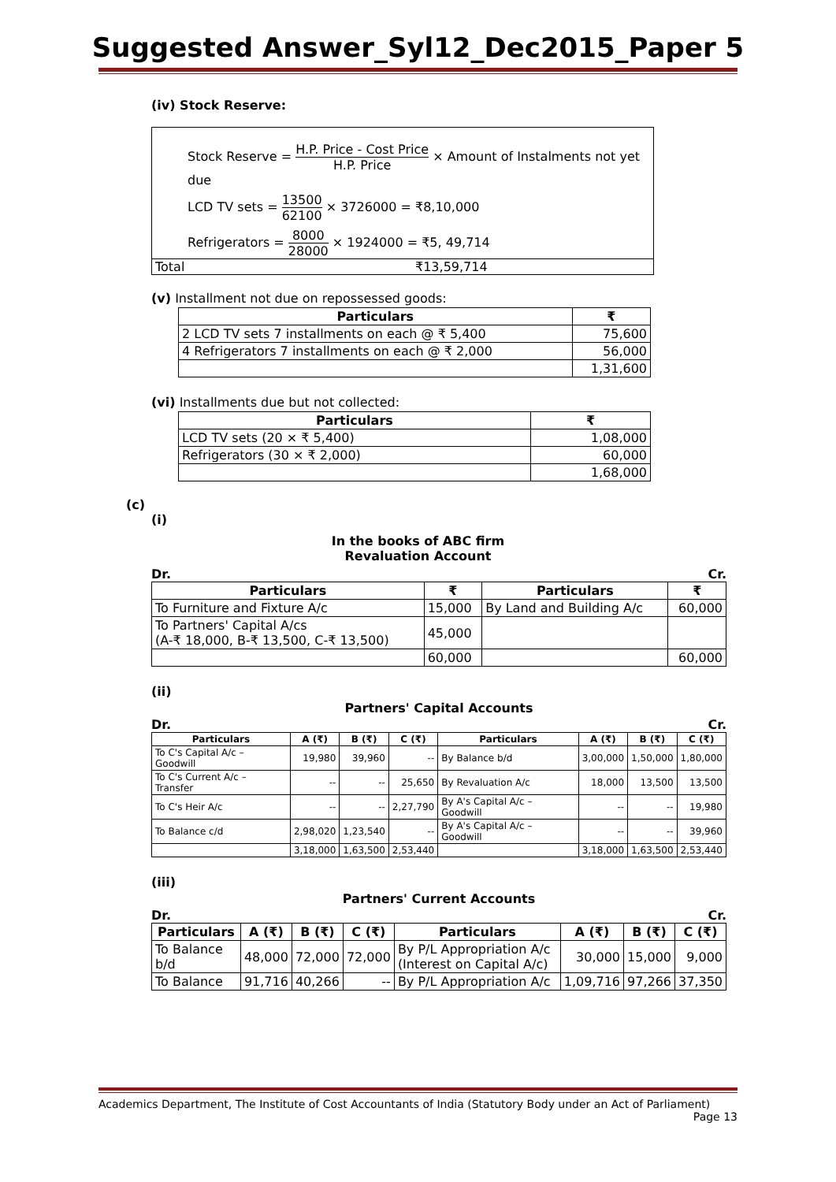Suggested Answer_Syl12_Dec2015_Paper 5
(iv) Stock Reserve:
Stock Reserve = H.P. Price - Cost Price H.P. Price × Amount of Instalments not yet due
LCD TV sets = 13500 62100 × 3726000 = ₹8,10,000
Refrigerators = 8000 28000 × 1924000 = ₹5, 49,714
Total ₹13,59,714
(v) Installment not due on repossessed goods:
| Particulars | ₹ |
| --- | --- |
| 2 LCD TV sets 7 installments on each @ ₹ 5,400 | 75,600 |
| 4 Refrigerators 7 installments on each @ ₹ 2,000 | 56,000 |
| | 1,31,600 |
(vi) Installments due but not collected:
| Particulars | ₹ |
| --- | --- |
| LCD TV sets (20 × ₹ 5,400) | 1,08,000 |
| Refrigerators (30 × ₹ 2,000) | 60,000 |
| | 1,68,000 |
(c)
(i)
In the books of ABC firm
Revaluation Account
Dr. Cr.
| Particulars | ₹ | Particulars | ₹ |
| --- | --- | --- | --- |
| To Furniture and Fixture A/c | 15,000 | By Land and Building A/c | 60,000 |
| To Partners' Capital A/cs (A-₹ 18,000, B-₹ 13,500, C-₹ 13,500) | 45,000 | | |
| | 60,000 | | 60,000 |
(ii)
Partners' Capital Accounts
Dr. Cr.
| Particulars | A (₹) | B (₹) | C (₹) | Particulars | A (₹) | B (₹) | C (₹) |
| --- | --- | --- | --- | --- | --- | --- | --- |
| To C's Capital A/c – Goodwill | 19,980 | 39,960 | -- | By Balance b/d | 3,00,000 | 1,50,000 | 1,80,000 |
| To C's Current A/c – Transfer | -- | -- | 25,650 | By Revaluation A/c | 18,000 | 13,500 | 13,500 |
| To C's Heir A/c | -- | -- | 2,27,790 | By A's Capital A/c – Goodwill | -- | -- | 19,980 |
| To Balance c/d | 2,98,020 | 1,23,540 | -- | By A's Capital A/c – Goodwill | -- | -- | 39,960 |
| | 3,18,000 | 1,63,500 | 2,53,440 | | 3,18,000 | 1,63,500 | 2,53,440 |
(iii)
Partners' Current Accounts
Dr. Cr.
| Particulars | A (₹) | B (₹) | C (₹) | Particulars | A (₹) | B (₹) | C (₹) |
| --- | --- | --- | --- | --- | --- | --- | --- |
| To Balance b/d | 48,000 | 72,000 | 72,000 | By P/L Appropriation A/c (Interest on Capital A/c) | 30,000 | 15,000 | 9,000 |
| To Balance | 91,716 | 40,266 | -- | By P/L Appropriation A/c | 1,09,716 | 97,266 | 37,350 |
Academics Department, The Institute of Cost Accountants of India (Statutory Body under an Act of Parliament)
Page 13